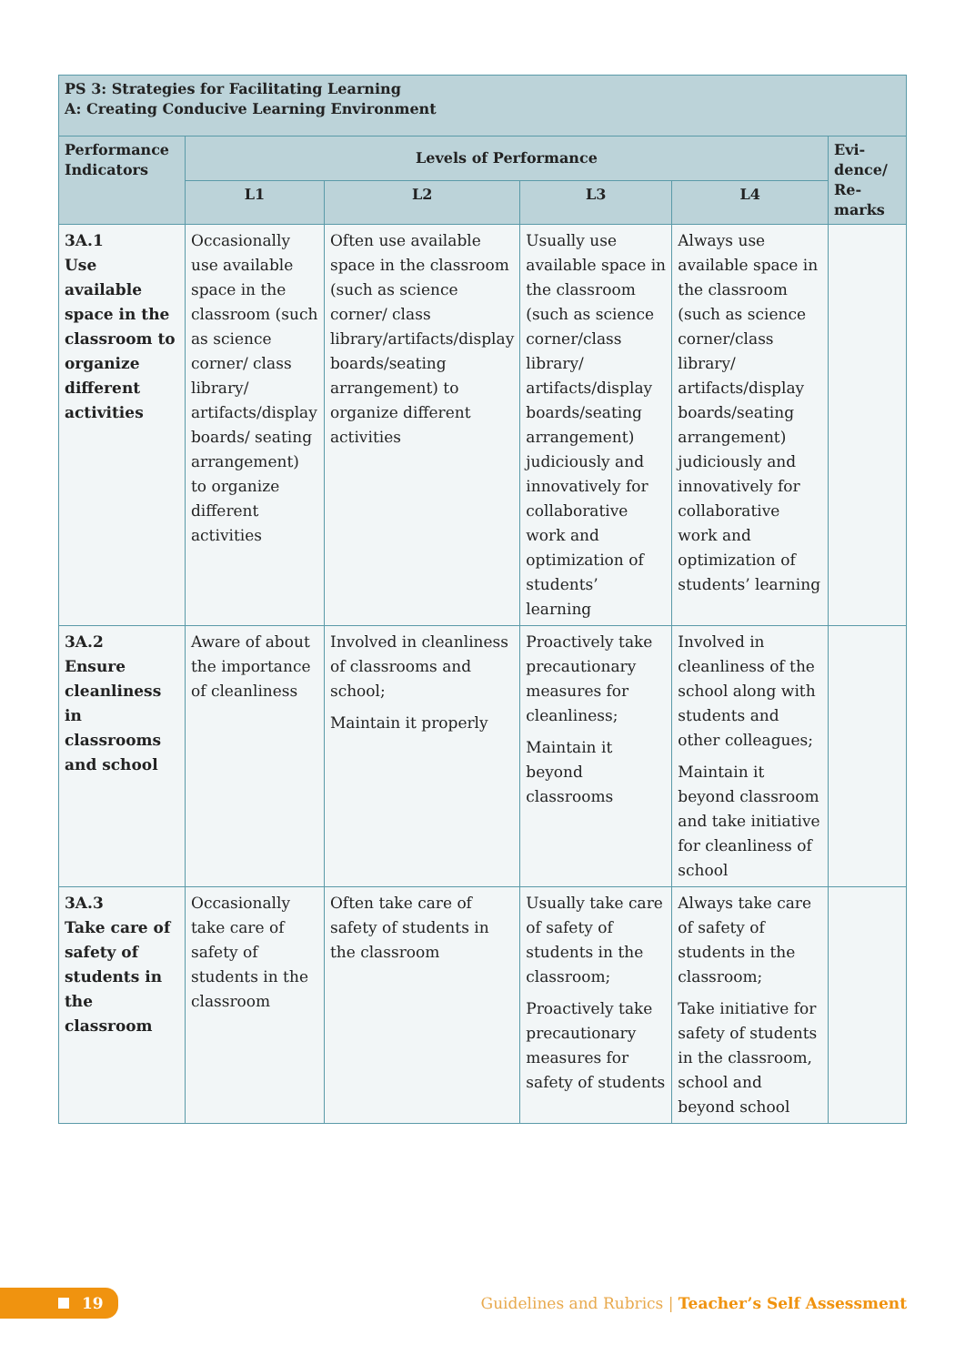| PS 3: Strategies for Facilitating Learning A: Creating Conducive Learning Environment | | | | | |
| --- | --- | --- | --- | --- | --- |
| Performance Indicators | Levels of Performance | | | | Evi-dence/ Re-marks |
| | L1 | L2 | L3 | L4 | |
| 3A.1 Use available space in the classroom to organize different activities | Occasionally use available space in the classroom (such as science corner/ class library/ artifacts/display boards/ seating arrangement) to organize different activities | Often use available space in the classroom (such as science corner/ class library/artifacts/display boards/seating arrangement) to organize different activities | Usually use available space in the classroom (such as science corner/class library/ artifacts/display boards/seating arrangement) judiciously and innovatively for collaborative work and optimization of students’ learning | Always use available space in the classroom (such as science corner/class library/ artifacts/display boards/seating arrangement) judiciously and innovatively for collaborative work and optimization of students’ learning | |
| 3A.2 Ensure cleanliness in classrooms and school | Aware of about the importance of cleanliness | Involved in cleanliness of classrooms and school; Maintain it properly | Proactively take precautionary measures for cleanliness; Maintain it beyond classrooms | Involved in cleanliness of the school along with students and other colleagues; Maintain it beyond classroom and take initiative for cleanliness of school | |
| 3A.3 Take care of safety of students in the classroom | Occasionally take care of safety of students in the classroom | Often take care of safety of students in the classroom | Usually take care of safety of students in the classroom; Proactively take precautionary measures for safety of students | Always take care of safety of students in the classroom; Take initiative for safety of students in the classroom, school and beyond school | |
19
Guidelines and Rubrics | Teacher’s Self Assessment